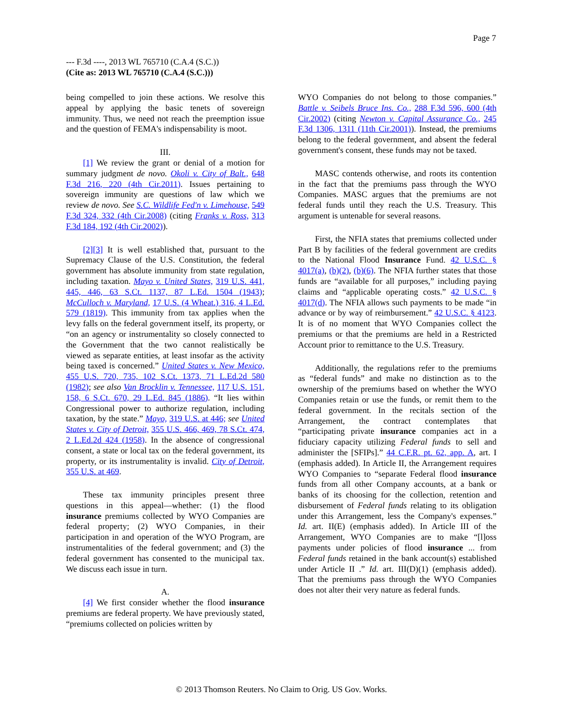Page 7
--- F.3d ----, 2013 WL 765710 (C.A.4 (S.C.))
(Cite as: 2013 WL 765710 (C.A.4 (S.C.)))
being compelled to join these actions. We resolve this appeal by applying the basic tenets of sovereign immunity. Thus, we need not reach the preemption issue and the question of FEMA's indispensability is moot.
III.
[1] We review the grant or denial of a motion for summary judgment de novo. Okoli v. City of Balt., 648 F.3d 216, 220 (4th Cir.2011). Issues pertaining to sovereign immunity are questions of law which we review de novo. See S.C. Wildlife Fed'n v. Limehouse, 549 F.3d 324, 332 (4th Cir.2008) (citing Franks v. Ross, 313 F.3d 184, 192 (4th Cir.2002)).
[2][3] It is well established that, pursuant to the Supremacy Clause of the U.S. Constitution, the federal government has absolute immunity from state regulation, including taxation. Mayo v. United States, 319 U.S. 441, 445, 446, 63 S.Ct. 1137, 87 L.Ed. 1504 (1943); McCulloch v. Maryland, 17 U.S. (4 Wheat.) 316, 4 L.Ed. 579 (1819). This immunity from tax applies when the levy falls on the federal government itself, its property, or “on an agency or instrumentality so closely connected to the Government that the two cannot realistically be viewed as separate entities, at least insofar as the activity being taxed is concerned.” United States v. New Mexico, 455 U.S. 720, 735, 102 S.Ct. 1373, 71 L.Ed.2d 580 (1982); see also Van Brocklin v. Tennessee, 117 U.S. 151, 158, 6 S.Ct. 670, 29 L.Ed. 845 (1886). “It lies within Congressional power to authorize regulation, including taxation, by the state.” Mayo, 319 U.S. at 446; see United States v. City of Detroit, 355 U.S. 466, 469, 78 S.Ct. 474, 2 L.Ed.2d 424 (1958). In the absence of congressional consent, a state or local tax on the federal government, its property, or its instrumentality is invalid. City of Detroit, 355 U.S. at 469.
These tax immunity principles present three questions in this appeal—whether: (1) the flood insurance premiums collected by WYO Companies are federal property; (2) WYO Companies, in their participation in and operation of the WYO Program, are instrumentalities of the federal government; and (3) the federal government has consented to the municipal tax. We discuss each issue in turn.
A.
[4] We first consider whether the flood insurance premiums are federal property. We have previously stated, “premiums collected on policies written by
WYO Companies do not belong to those companies.” Battle v. Seibels Bruce Ins. Co., 288 F.3d 596, 600 (4th Cir.2002) (citing Newton v. Capital Assurance Co., 245 F.3d 1306, 1311 (11th Cir.2001)). Instead, the premiums belong to the federal government, and absent the federal government's consent, these funds may not be taxed.
MASC contends otherwise, and roots its contention in the fact that the premiums pass through the WYO Companies. MASC argues that the premiums are not federal funds until they reach the U.S. Treasury. This argument is untenable for several reasons.
First, the NFIA states that premiums collected under Part B by facilities of the federal government are credits to the National Flood Insurance Fund. 42 U.S.C. § 4017(a), (b)(2), (b)(6). The NFIA further states that those funds are “available for all purposes,” including paying claims and “applicable operating costs.” 42 U.S.C. § 4017(d). The NFIA allows such payments to be made “in advance or by way of reimbursement.” 42 U.S.C. § 4123. It is of no moment that WYO Companies collect the premiums or that the premiums are held in a Restricted Account prior to remittance to the U.S. Treasury.
Additionally, the regulations refer to the premiums as “federal funds” and make no distinction as to the ownership of the premiums based on whether the WYO Companies retain or use the funds, or remit them to the federal government. In the recitals section of the Arrangement, the contract contemplates that “participating private insurance companies act in a fiduciary capacity utilizing Federal funds to sell and administer the [SFIPs].” 44 C.F.R. pt. 62, app. A, art. I (emphasis added). In Article II, the Arrangement requires WYO Companies to “separate Federal flood insurance funds from all other Company accounts, at a bank or banks of its choosing for the collection, retention and disbursement of Federal funds relating to its obligation under this Arrangement, less the Company's expenses.” Id. art. II(E) (emphasis added). In Article III of the Arrangement, WYO Companies are to make “[l]oss payments under policies of flood insurance ... from Federal funds retained in the bank account(s) established under Article II .” Id. art. III(D)(1) (emphasis added). That the premiums pass through the WYO Companies does not alter their very nature as federal funds.
© 2013 Thomson Reuters. No Claim to Orig. US Gov. Works.